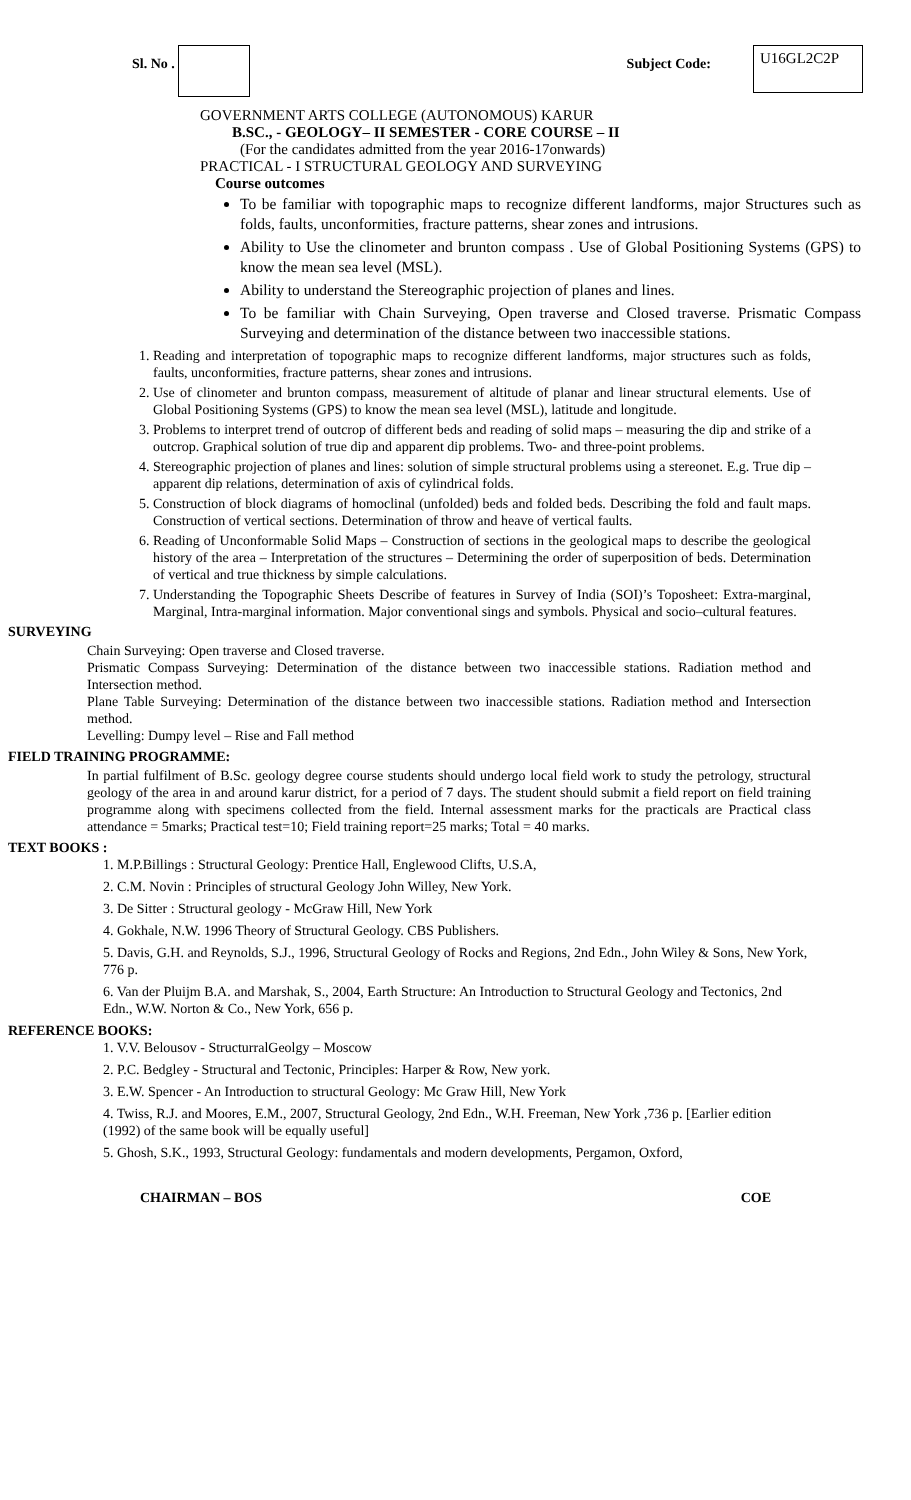Sl. No . Subject Code: U16GL2C2P
GOVERNMENT ARTS COLLEGE (AUTONOMOUS) KARUR
B.SC., - GEOLOGY– II SEMESTER - CORE COURSE – II
(For the candidates admitted from the year 2016-17onwards)
PRACTICAL - I STRUCTURAL GEOLOGY AND SURVEYING
Course outcomes
To be familiar with topographic maps to recognize different landforms, major Structures such as folds, faults, unconformities, fracture patterns, shear zones and intrusions.
Ability to Use the clinometer and brunton compass . Use of Global Positioning Systems (GPS) to know the mean sea level (MSL).
Ability to understand the Stereographic projection of planes and lines.
To be familiar with Chain Surveying, Open traverse and Closed traverse. Prismatic Compass Surveying and determination of the distance between two inaccessible stations.
1. Reading and interpretation of topographic maps to recognize different landforms, major structures such as folds, faults, unconformities, fracture patterns, shear zones and intrusions.
2. Use of clinometer and brunton compass, measurement of altitude of planar and linear structural elements. Use of Global Positioning Systems (GPS) to know the mean sea level (MSL), latitude and longitude.
3. Problems to interpret trend of outcrop of different beds and reading of solid maps – measuring the dip and strike of a outcrop. Graphical solution of true dip and apparent dip problems. Two- and three-point problems.
4. Stereographic projection of planes and lines: solution of simple structural problems using a stereonet. E.g. True dip – apparent dip relations, determination of axis of cylindrical folds.
5. Construction of block diagrams of homoclinal (unfolded) beds and folded beds. Describing the fold and fault maps. Construction of vertical sections. Determination of throw and heave of vertical faults.
6. Reading of Unconformable Solid Maps – Construction of sections in the geological maps to describe the geological history of the area – Interpretation of the structures – Determining the order of superposition of beds. Determination of vertical and true thickness by simple calculations.
7. Understanding the Topographic Sheets Describe of features in Survey of India (SOI)’s Toposheet: Extra-marginal, Marginal, Intra-marginal information. Major conventional sings and symbols. Physical and socio–cultural features.
SURVEYING
Chain Surveying: Open traverse and Closed traverse.
Prismatic Compass Surveying: Determination of the distance between two inaccessible stations. Radiation method and Intersection method.
Plane Table Surveying: Determination of the distance between two inaccessible stations. Radiation method and Intersection method.
Levelling: Dumpy level – Rise and Fall method
FIELD TRAINING PROGRAMME:
In partial fulfilment of B.Sc. geology degree course students should undergo local field work to study the petrology, structural geology of the area in and around karur district, for a period of 7 days. The student should submit a field report on field training programme along with specimens collected from the field. Internal assessment marks for the practicals are Practical class attendance = 5marks; Practical test=10; Field training report=25 marks; Total = 40 marks.
TEXT BOOKS :
1. M.P.Billings : Structural Geology: Prentice Hall, Englewood Clifts, U.S.A,
2. C.M. Novin : Principles of structural Geology John Willey, New York.
3. De Sitter : Structural geology - McGraw Hill, New York
4. Gokhale, N.W. 1996 Theory of Structural Geology. CBS Publishers.
5. Davis, G.H. and Reynolds, S.J., 1996, Structural Geology of Rocks and Regions, 2nd Edn., John Wiley & Sons, New York, 776 p.
6. Van der Pluijm B.A. and Marshak, S., 2004, Earth Structure: An Introduction to Structural Geology and Tectonics, 2nd Edn., W.W. Norton & Co., New York, 656 p.
REFERENCE BOOKS:
1. V.V. Belousov - StructurralGeolgy – Moscow
2. P.C. Bedgley - Structural and Tectonic, Principles: Harper & Row, New york.
3. E.W. Spencer - An Introduction to structural Geology: Mc Graw Hill, New York
4. Twiss, R.J. and Moores, E.M., 2007, Structural Geology, 2nd Edn., W.H. Freeman, New York ,736 p. [Earlier edition (1992) of the same book will be equally useful]
5. Ghosh, S.K., 1993, Structural Geology: fundamentals and modern developments, Pergamon, Oxford,
CHAIRMAN – BOS COE